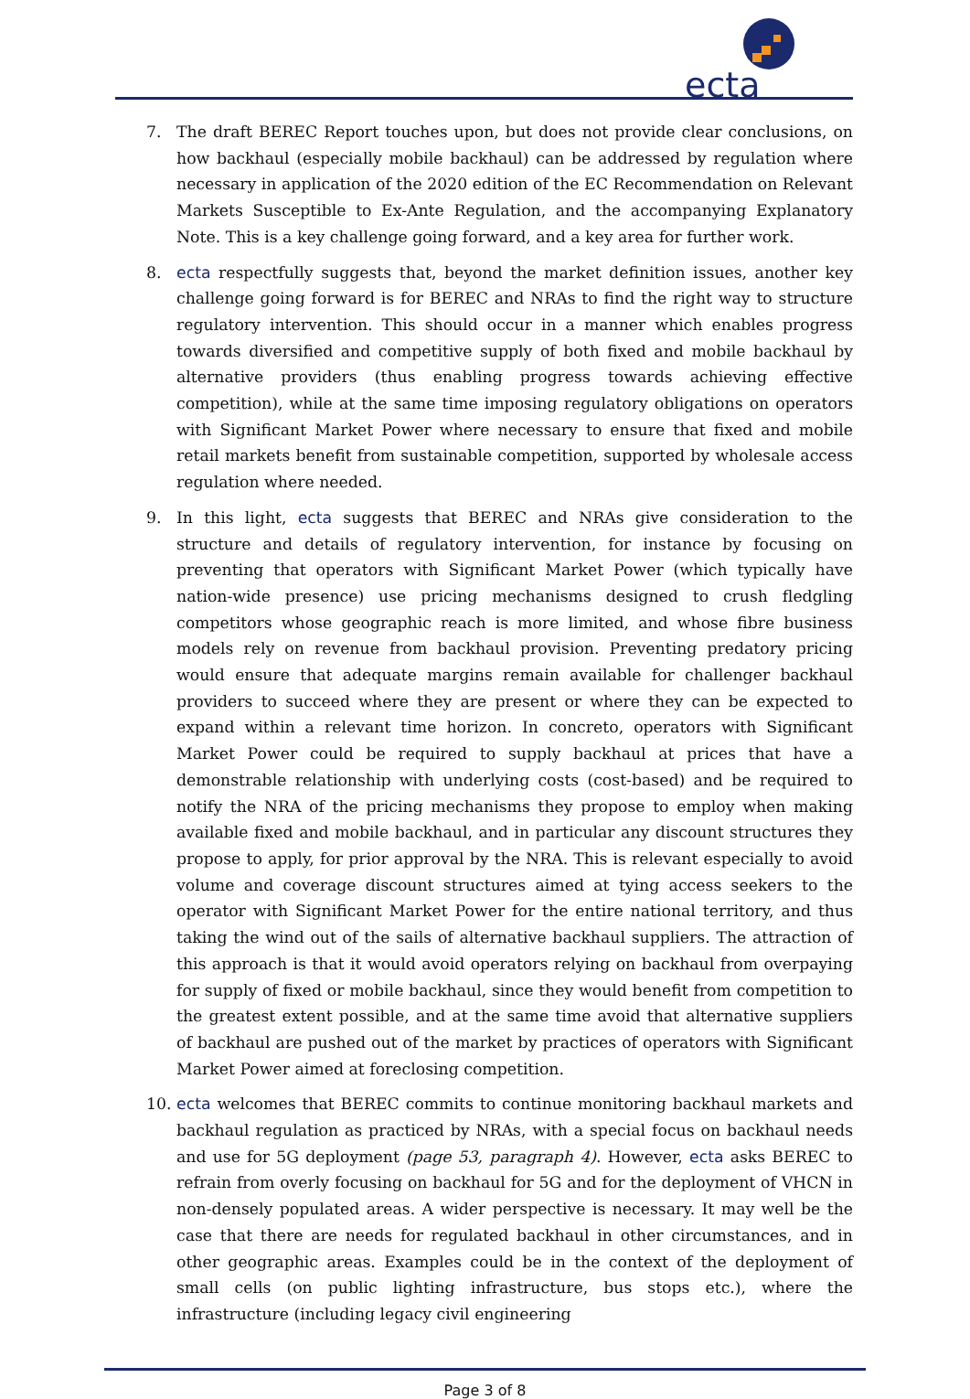ecta
7. The draft BEREC Report touches upon, but does not provide clear conclusions, on how backhaul (especially mobile backhaul) can be addressed by regulation where necessary in application of the 2020 edition of the EC Recommendation on Relevant Markets Susceptible to Ex-Ante Regulation, and the accompanying Explanatory Note. This is a key challenge going forward, and a key area for further work.
8. ecta respectfully suggests that, beyond the market definition issues, another key challenge going forward is for BEREC and NRAs to find the right way to structure regulatory intervention. This should occur in a manner which enables progress towards diversified and competitive supply of both fixed and mobile backhaul by alternative providers (thus enabling progress towards achieving effective competition), while at the same time imposing regulatory obligations on operators with Significant Market Power where necessary to ensure that fixed and mobile retail markets benefit from sustainable competition, supported by wholesale access regulation where needed.
9. In this light, ecta suggests that BEREC and NRAs give consideration to the structure and details of regulatory intervention, for instance by focusing on preventing that operators with Significant Market Power (which typically have nation-wide presence) use pricing mechanisms designed to crush fledgling competitors whose geographic reach is more limited, and whose fibre business models rely on revenue from backhaul provision. Preventing predatory pricing would ensure that adequate margins remain available for challenger backhaul providers to succeed where they are present or where they can be expected to expand within a relevant time horizon. In concreto, operators with Significant Market Power could be required to supply backhaul at prices that have a demonstrable relationship with underlying costs (cost-based) and be required to notify the NRA of the pricing mechanisms they propose to employ when making available fixed and mobile backhaul, and in particular any discount structures they propose to apply, for prior approval by the NRA. This is relevant especially to avoid volume and coverage discount structures aimed at tying access seekers to the operator with Significant Market Power for the entire national territory, and thus taking the wind out of the sails of alternative backhaul suppliers. The attraction of this approach is that it would avoid operators relying on backhaul from overpaying for supply of fixed or mobile backhaul, since they would benefit from competition to the greatest extent possible, and at the same time avoid that alternative suppliers of backhaul are pushed out of the market by practices of operators with Significant Market Power aimed at foreclosing competition.
10. ecta welcomes that BEREC commits to continue monitoring backhaul markets and backhaul regulation as practiced by NRAs, with a special focus on backhaul needs and use for 5G deployment (page 53, paragraph 4). However, ecta asks BEREC to refrain from overly focusing on backhaul for 5G and for the deployment of VHCN in non-densely populated areas. A wider perspective is necessary. It may well be the case that there are needs for regulated backhaul in other circumstances, and in other geographic areas. Examples could be in the context of the deployment of small cells (on public lighting infrastructure, bus stops etc.), where the infrastructure (including legacy civil engineering
Page 3 of 8